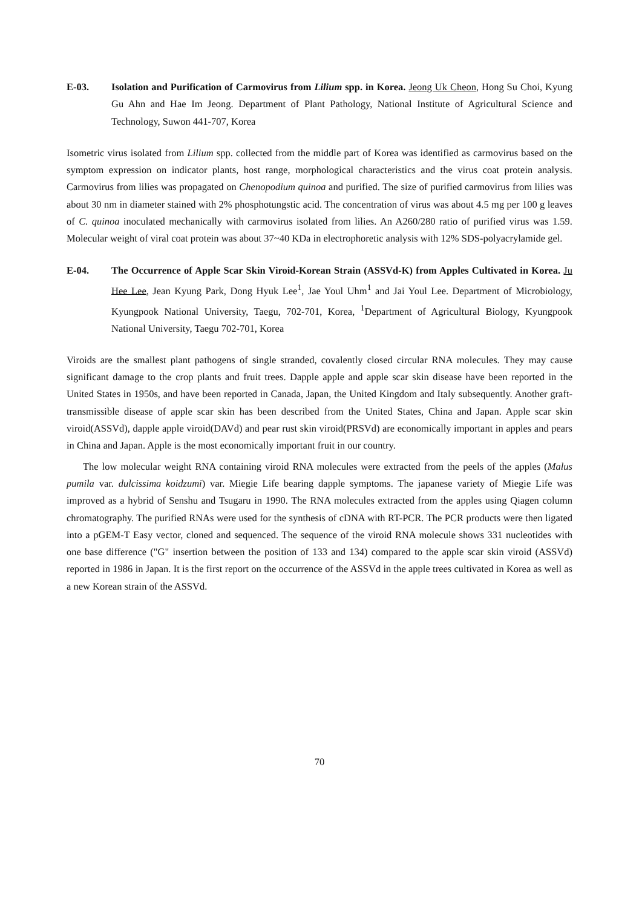E-03. Isolation and Purification of Carmovirus from Lilium spp. in Korea. Jeong Uk Cheon, Hong Su Choi, Kyung Gu Ahn and Hae Im Jeong. Department of Plant Pathology, National Institute of Agricultural Science and Technology, Suwon 441-707, Korea
Isometric virus isolated from Lilium spp. collected from the middle part of Korea was identified as carmovirus based on the symptom expression on indicator plants, host range, morphological characteristics and the virus coat protein analysis. Carmovirus from lilies was propagated on Chenopodium quinoa and purified. The size of purified carmovirus from lilies was about 30 nm in diameter stained with 2% phosphotungstic acid. The concentration of virus was about 4.5 mg per 100 g leaves of C. quinoa inoculated mechanically with carmovirus isolated from lilies. An A260/280 ratio of purified virus was 1.59. Molecular weight of viral coat protein was about 37~40 KDa in electrophoretic analysis with 12% SDS-polyacrylamide gel.
E-04. The Occurrence of Apple Scar Skin Viroid-Korean Strain (ASSVd-K) from Apples Cultivated in Korea. Ju Hee Lee, Jean Kyung Park, Dong Hyuk Lee<sup>1</sup>, Jae Youl Uhm<sup>1</sup> and Jai Youl Lee. Department of Microbiology, Kyungpook National University, Taegu, 702-701, Korea, <sup>1</sup>Department of Agricultural Biology, Kyungpook National University, Taegu 702-701, Korea
Viroids are the smallest plant pathogens of single stranded, covalently closed circular RNA molecules. They may cause significant damage to the crop plants and fruit trees. Dapple apple and apple scar skin disease have been reported in the United States in 1950s, and have been reported in Canada, Japan, the United Kingdom and Italy subsequently. Another graft-transmissible disease of apple scar skin has been described from the United States, China and Japan. Apple scar skin viroid(ASSVd), dapple apple viroid(DAVd) and pear rust skin viroid(PRSVd) are economically important in apples and pears in China and Japan. Apple is the most economically important fruit in our country.
The low molecular weight RNA containing viroid RNA molecules were extracted from the peels of the apples (Malus pumila var. dulcissima koidzumi) var. Miegie Life bearing dapple symptoms. The japanese variety of Miegie Life was improved as a hybrid of Senshu and Tsugaru in 1990. The RNA molecules extracted from the apples using Qiagen column chromatography. The purified RNAs were used for the synthesis of cDNA with RT-PCR. The PCR products were then ligated into a pGEM-T Easy vector, cloned and sequenced. The sequence of the viroid RNA molecule shows 331 nucleotides with one base difference ("G" insertion between the position of 133 and 134) compared to the apple scar skin viroid (ASSVd) reported in 1986 in Japan. It is the first report on the occurrence of the ASSVd in the apple trees cultivated in Korea as well as a new Korean strain of the ASSVd.
70